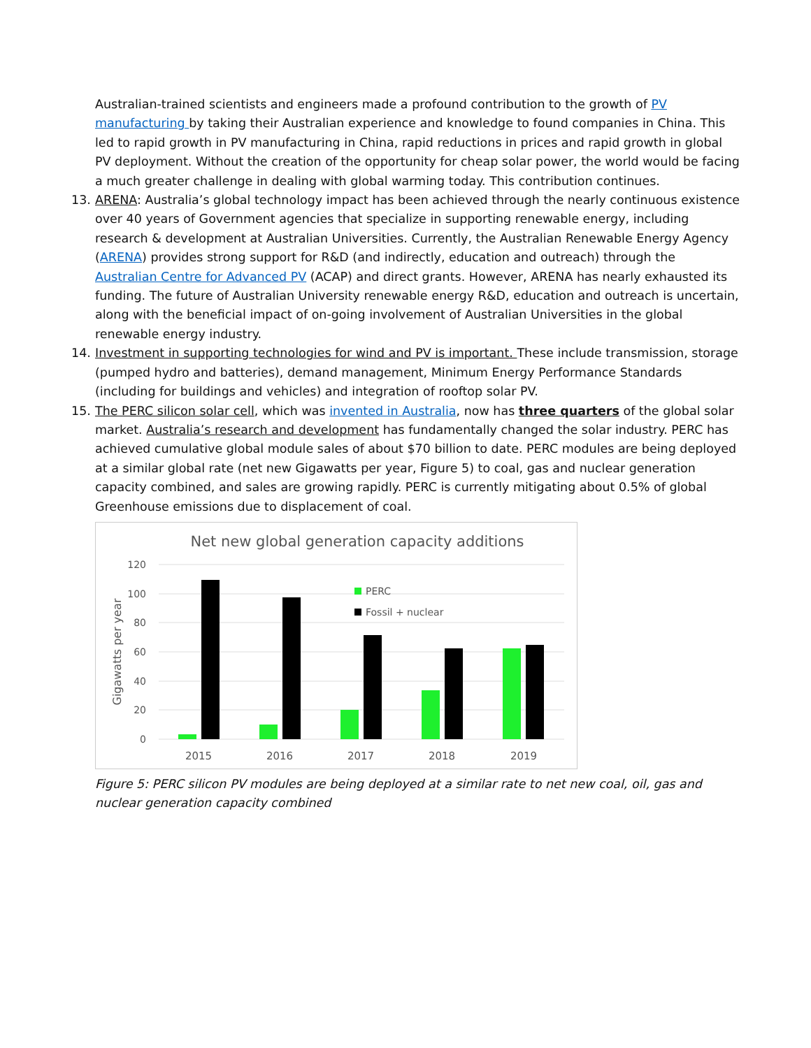Australian-trained scientists and engineers made a profound contribution to the growth of PV manufacturing by taking their Australian experience and knowledge to found companies in China. This led to rapid growth in PV manufacturing in China, rapid reductions in prices and rapid growth in global PV deployment. Without the creation of the opportunity for cheap solar power, the world would be facing a much greater challenge in dealing with global warming today. This contribution continues.
13. ARENA: Australia’s global technology impact has been achieved through the nearly continuous existence over 40 years of Government agencies that specialize in supporting renewable energy, including research & development at Australian Universities. Currently, the Australian Renewable Energy Agency (ARENA) provides strong support for R&D (and indirectly, education and outreach) through the Australian Centre for Advanced PV (ACAP) and direct grants. However, ARENA has nearly exhausted its funding. The future of Australian University renewable energy R&D, education and outreach is uncertain, along with the beneficial impact of on-going involvement of Australian Universities in the global renewable energy industry.
14. Investment in supporting technologies for wind and PV is important. These include transmission, storage (pumped hydro and batteries), demand management, Minimum Energy Performance Standards (including for buildings and vehicles) and integration of rooftop solar PV.
15. The PERC silicon solar cell, which was invented in Australia, now has three quarters of the global solar market. Australia’s research and development has fundamentally changed the solar industry. PERC has achieved cumulative global module sales of about $70 billion to date. PERC modules are being deployed at a similar global rate (net new Gigawatts per year, Figure 5) to coal, gas and nuclear generation capacity combined, and sales are growing rapidly. PERC is currently mitigating about 0.5% of global Greenhouse emissions due to displacement of coal.
Net new global generation capacity additions
120
100
80
60
40
20
0
Gigawatts per year
2015
2016
2017
2018
2019
PERC
Fossil + nuclear
Figure 5: PERC silicon PV modules are being deployed at a similar rate to net new coal, oil, gas and nuclear generation capacity combined